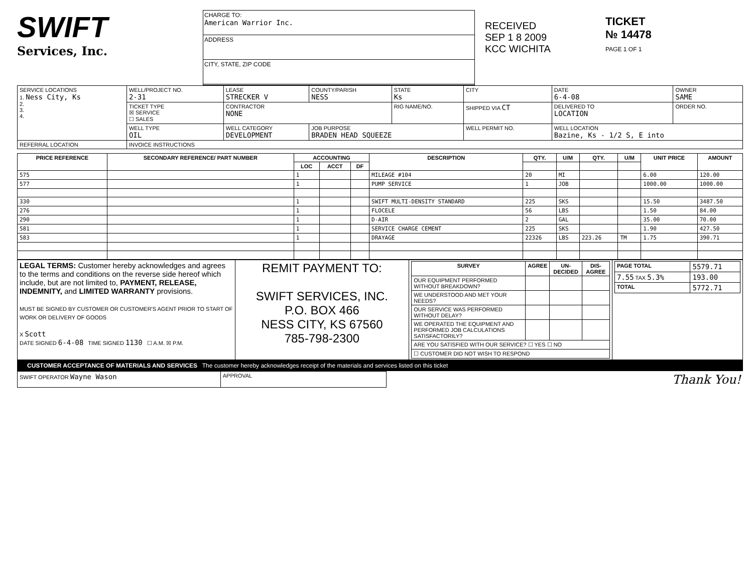SWIFT
Services, Inc.
CHARGE TO:
American Warrior Inc.
ADDRESS
CITY, STATE, ZIP CODE
RECEIVED
SEP 1 8 2009
KCC WICHITA
TICKET
№ 14478
PAGE 1 OF 1
| SERVICE LOCATIONS 1. Ness City, Ks 2. 3. 4. | WELL/PROJECT NO. 2-31 | LEASE STRECKER V | COUNTY/PARISH NESS | STATE Ks | CITY | DATE 6-4-08 | OWNER SAME |
| | TICKET TYPE ☒ SERVICE ☐ SALES | CONTRACTOR NONE | | RIG NAME/NO. | SHIPPED VIA CT | DELIVERED TO LOCATION | ORDER NO. |
| | WELL TYPE OIL | WELL CATEGORY DEVELOPMENT | JOB PURPOSE BRADEN HEAD SQUEEZE | | WELL PERMIT NO. | WELL LOCATION Bazine, Ks - 1/2 S, E into | |
| REFERRAL LOCATION | INVOICE INSTRUCTIONS | | | | | | |
| PRICE REFERENCE | SECONDARY REFERENCE/ PART NUMBER | ACCOUNTING | | | DESCRIPTION | QTY. | U/M | QTY. | U/M | UNIT PRICE | AMOUNT |
| --- | --- | --- | --- | --- | --- | --- | --- | --- | --- | --- | --- |
| | | LOC | ACCT | DF | | | | | | | |
| 575 | | 1 | | | MILEAGE #104 | 20 | MI | | | 6.00 | 120.00 |
| 577 | | 1 | | | PUMP SERVICE | 1 | JOB | | | 1000.00 | 1000.00 |
| 330 | | 1 | | | SWIFT MULTI-DENSITY STANDARD | 225 | SKS | | | 15.50 | 3487.50 |
| 276 | | 1 | | | FLOCELE | 56 | LBS | | | 1.50 | 84.00 |
| 290 | | 1 | | | D-AIR | 2 | GAL | | | 35.00 | 70.00 |
| 581 | | 1 | | | SERVICE CHARGE CEMENT | 225 | SKS | | | 1.90 | 427.50 |
| 583 | | 1 | | | DRAYAGE | 22326 | LBS | 223.26 | TM | 1.75 | 390.71 |
| LEGAL TERMS: Customer hereby acknowledges and agrees to the terms and conditions on the reverse side hereof which include, but are not limited to, PAYMENT, RELEASE, INDEMNITY, and LIMITED WARRANTY provisions. MUST BE SIGNED BY CUSTOMER OR CUSTOMER'S AGENT PRIOR TO START OF WORK OR DELIVERY OF GOODS X Scott DATE SIGNED 6-4-08 TIME SIGNED 1130 ☐ A.M. ☒ P.M. | REMIT PAYMENT TO: SWIFT SERVICES, INC. P.O. BOX 466 NESS CITY, KS 67560 785-798-2300 | / SURVEY / AGREE / UN-DECIDED / DIS-AGREE / / --- / --- / --- / --- / / OUR EQUIPMENT PERFORMED WITHOUT BREAKDOWN? / / / / / WE UNDERSTOOD AND MET YOUR NEEDS? / / / / / OUR SERVICE WAS PERFORMED WITHOUT DELAY? / / / / / WE OPERATED THE EQUIPMENT AND PERFORMED JOB CALCULATIONS SATISFACTORILY? / / / / / ARE YOU SATISFIED WITH OUR SERVICE? ☐ YES ☐ NO / / / / / ☐ CUSTOMER DID NOT WISH TO RESPOND / / / / | / PAGE TOTAL / 5579.71 / / 7.55 TAX 5.3% / 193.00 / / TOTAL / 5772.71 / |
CUSTOMER ACCEPTANCE OF MATERIALS AND SERVICES The customer hereby acknowledges receipt of the materials and services listed on this ticket
| SWIFT OPERATOR Wayne Wason | APPROVAL | Thank You! |